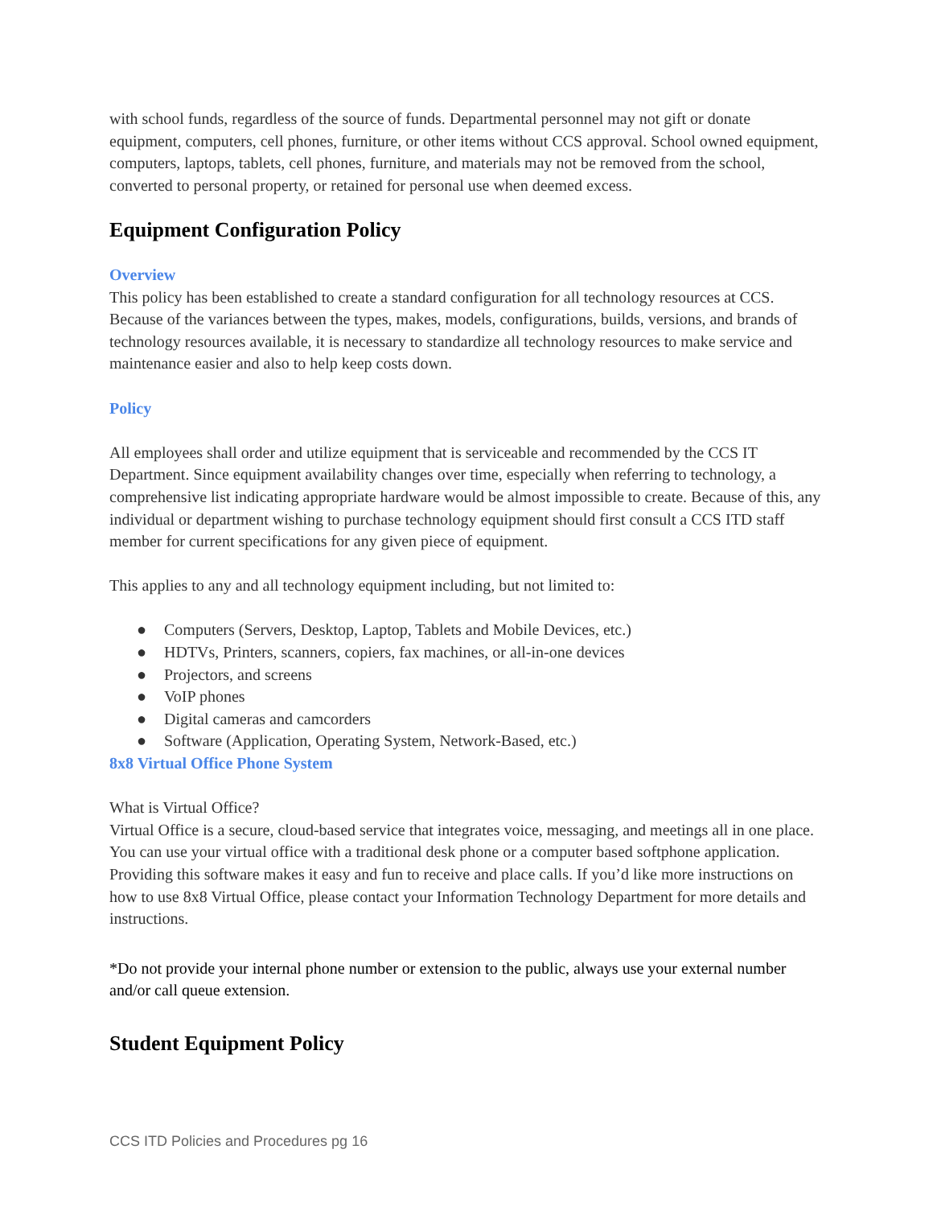with school funds, regardless of the source of funds. Departmental personnel may not gift or donate equipment, computers, cell phones, furniture, or other items without CCS approval. School owned equipment, computers, laptops, tablets, cell phones, furniture, and materials may not be removed from the school, converted to personal property, or retained for personal use when deemed excess.
Equipment Configuration Policy
Overview
This policy has been established to create a standard configuration for all technology resources at CCS. Because of the variances between the types, makes, models, configurations, builds, versions, and brands of technology resources available, it is necessary to standardize all technology resources to make service and maintenance easier and also to help keep costs down.
Policy
All employees shall order and utilize equipment that is serviceable and recommended by the CCS IT Department. Since equipment availability changes over time, especially when referring to technology, a comprehensive list indicating appropriate hardware would be almost impossible to create. Because of this, any individual or department wishing to purchase technology equipment should first consult a CCS ITD staff member for current specifications for any given piece of equipment.
This applies to any and all technology equipment including, but not limited to:
● Computers (Servers, Desktop, Laptop, Tablets and Mobile Devices, etc.)
● HDTVs, Printers, scanners, copiers, fax machines, or all-in-one devices
● Projectors, and screens
● VoIP phones
● Digital cameras and camcorders
● Software (Application, Operating System, Network-Based, etc.)
8x8 Virtual Office Phone System
What is Virtual Office?
Virtual Office is a secure, cloud-based service that integrates voice, messaging, and meetings all in one place. You can use your virtual office with a traditional desk phone or a computer based softphone application. Providing this software makes it easy and fun to receive and place calls. If you’d like more instructions on how to use 8x8 Virtual Office, please contact your Information Technology Department for more details and instructions.
*Do not provide your internal phone number or extension to the public, always use your external number and/or call queue extension.
Student Equipment Policy
CCS ITD Policies and Procedures pg 16